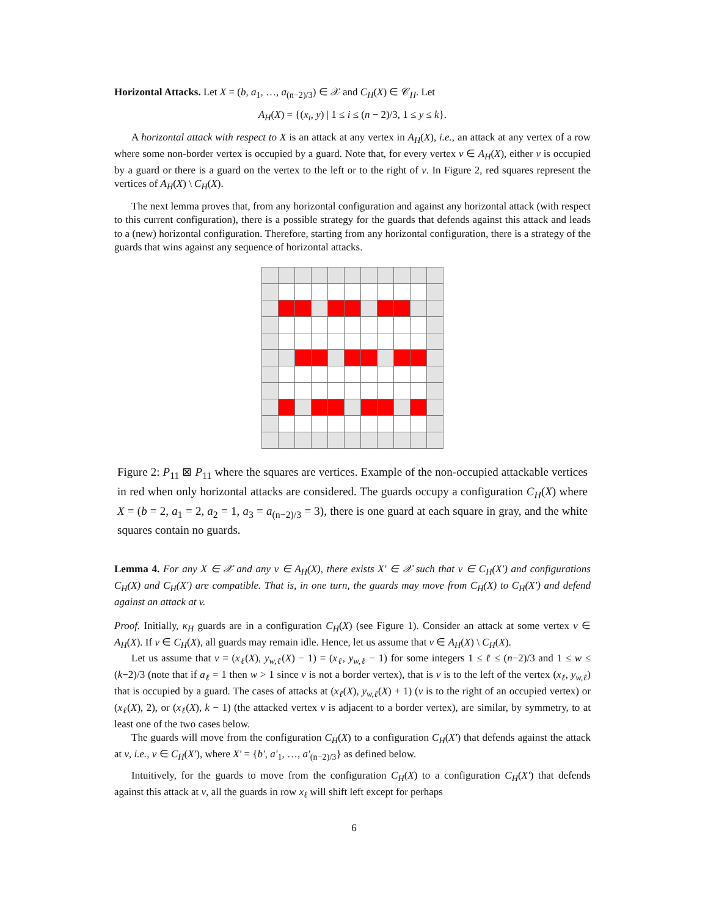Horizontal Attacks. Let X = (b, a<sub>1</sub>, …, a<sub>(n−2)/3</sub>) ∈ 𝒳 and C<sub>H</sub>(X) ∈ 𝒞<sub>H</sub>. Let
A<sub>H</sub>(X) = {(x<sub>i</sub>, y) | 1 ≤ i ≤ (n − 2)/3, 1 ≤ y ≤ k}.
A horizontal attack with respect to X is an attack at any vertex in A<sub>H</sub>(X), i.e., an attack at any vertex of a row where some non-border vertex is occupied by a guard. Note that, for every vertex v ∈ A<sub>H</sub>(X), either v is occupied by a guard or there is a guard on the vertex to the left or to the right of v. In Figure 2, red squares represent the vertices of A<sub>H</sub>(X) \ C<sub>H</sub>(X).
The next lemma proves that, from any horizontal configuration and against any horizontal attack (with respect to this current configuration), there is a possible strategy for the guards that defends against this attack and leads to a (new) horizontal configuration. Therefore, starting from any horizontal configuration, there is a strategy of the guards that wins against any sequence of horizontal attacks.
Figure 2: P<sub>11</sub> ⊠ P<sub>11</sub> where the squares are vertices. Example of the non-occupied attackable vertices in red when only horizontal attacks are considered. The guards occupy a configuration C<sub>H</sub>(X) where X = (b = 2, a<sub>1</sub> = 2, a<sub>2</sub> = 1, a<sub>3</sub> = a<sub>(n−2)/3</sub> = 3), there is one guard at each square in gray, and the white squares contain no guards.
Lemma 4. For any X ∈ 𝒳 and any v ∈ A<sub>H</sub>(X), there exists X′ ∈ 𝒳 such that v ∈ C<sub>H</sub>(X′) and configurations C<sub>H</sub>(X) and C<sub>H</sub>(X′) are compatible. That is, in one turn, the guards may move from C<sub>H</sub>(X) to C<sub>H</sub>(X′) and defend against an attack at v.
Proof. Initially, κ<sub>H</sub> guards are in a configuration C<sub>H</sub>(X) (see Figure 1). Consider an attack at some vertex v ∈ A<sub>H</sub>(X). If v ∈ C<sub>H</sub>(X), all guards may remain idle. Hence, let us assume that v ∈ A<sub>H</sub>(X) \ C<sub>H</sub>(X).
Let us assume that v = (x<sub>ℓ</sub>(X), y<sub>w,ℓ</sub>(X) − 1) = (x<sub>ℓ</sub>, y<sub>w,ℓ</sub> − 1) for some integers 1 ≤ ℓ ≤ (n−2)/3 and 1 ≤ w ≤ (k−2)/3 (note that if a<sub>ℓ</sub> = 1 then w > 1 since v is not a border vertex), that is v is to the left of the vertex (x<sub>ℓ</sub>, y<sub>w,ℓ</sub>) that is occupied by a guard. The cases of attacks at (x<sub>ℓ</sub>(X), y<sub>w,ℓ</sub>(X) + 1) (v is to the right of an occupied vertex) or (x<sub>ℓ</sub>(X), 2), or (x<sub>ℓ</sub>(X), k − 1) (the attacked vertex v is adjacent to a border vertex), are similar, by symmetry, to at least one of the two cases below.
The guards will move from the configuration C<sub>H</sub>(X) to a configuration C<sub>H</sub>(X′) that defends against the attack at v, i.e., v ∈ C<sub>H</sub>(X′), where X′ = {b′, a′<sub>1</sub>, …, a′<sub>(n−2)/3</sub>} as defined below.
Intuitively, for the guards to move from the configuration C<sub>H</sub>(X) to a configuration C<sub>H</sub>(X′) that defends against this attack at v, all the guards in row x<sub>ℓ</sub> will shift left except for perhaps
6